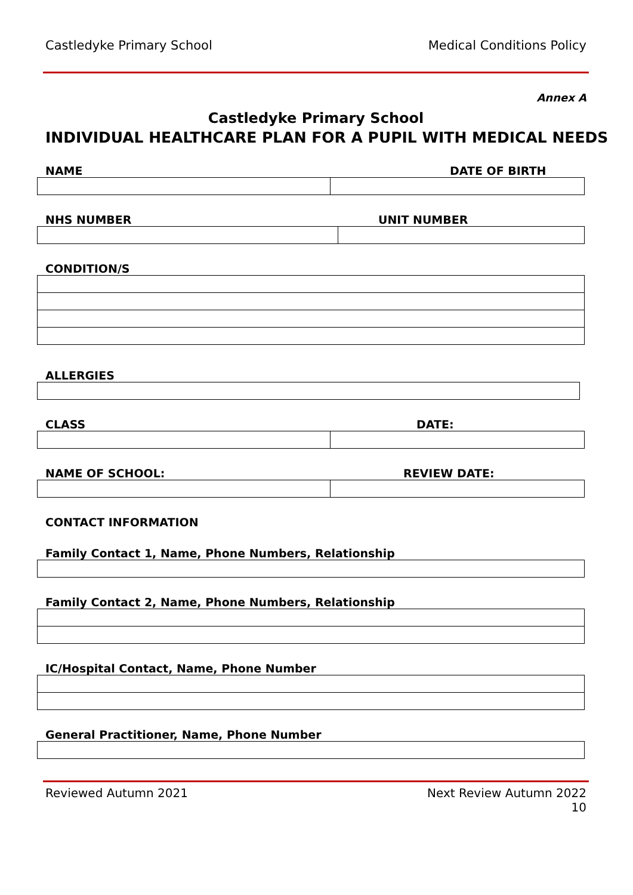Castledyke Primary School Medical Conditions Policy
Annex A
Castledyke Primary School
INDIVIDUAL HEALTHCARE PLAN FOR A PUPIL WITH MEDICAL NEEDS
NAME DATE OF BIRTH
NHS NUMBER UNIT NUMBER
CONDITION/S
ALLERGIES
CLASS DATE:
NAME OF SCHOOL: REVIEW DATE:
CONTACT INFORMATION
Family Contact 1, Name, Phone Numbers, Relationship
Family Contact 2, Name, Phone Numbers, Relationship
IC/Hospital Contact, Name, Phone Number
General Practitioner, Name, Phone Number
Reviewed Autumn 2021 Next Review Autumn 2022
10